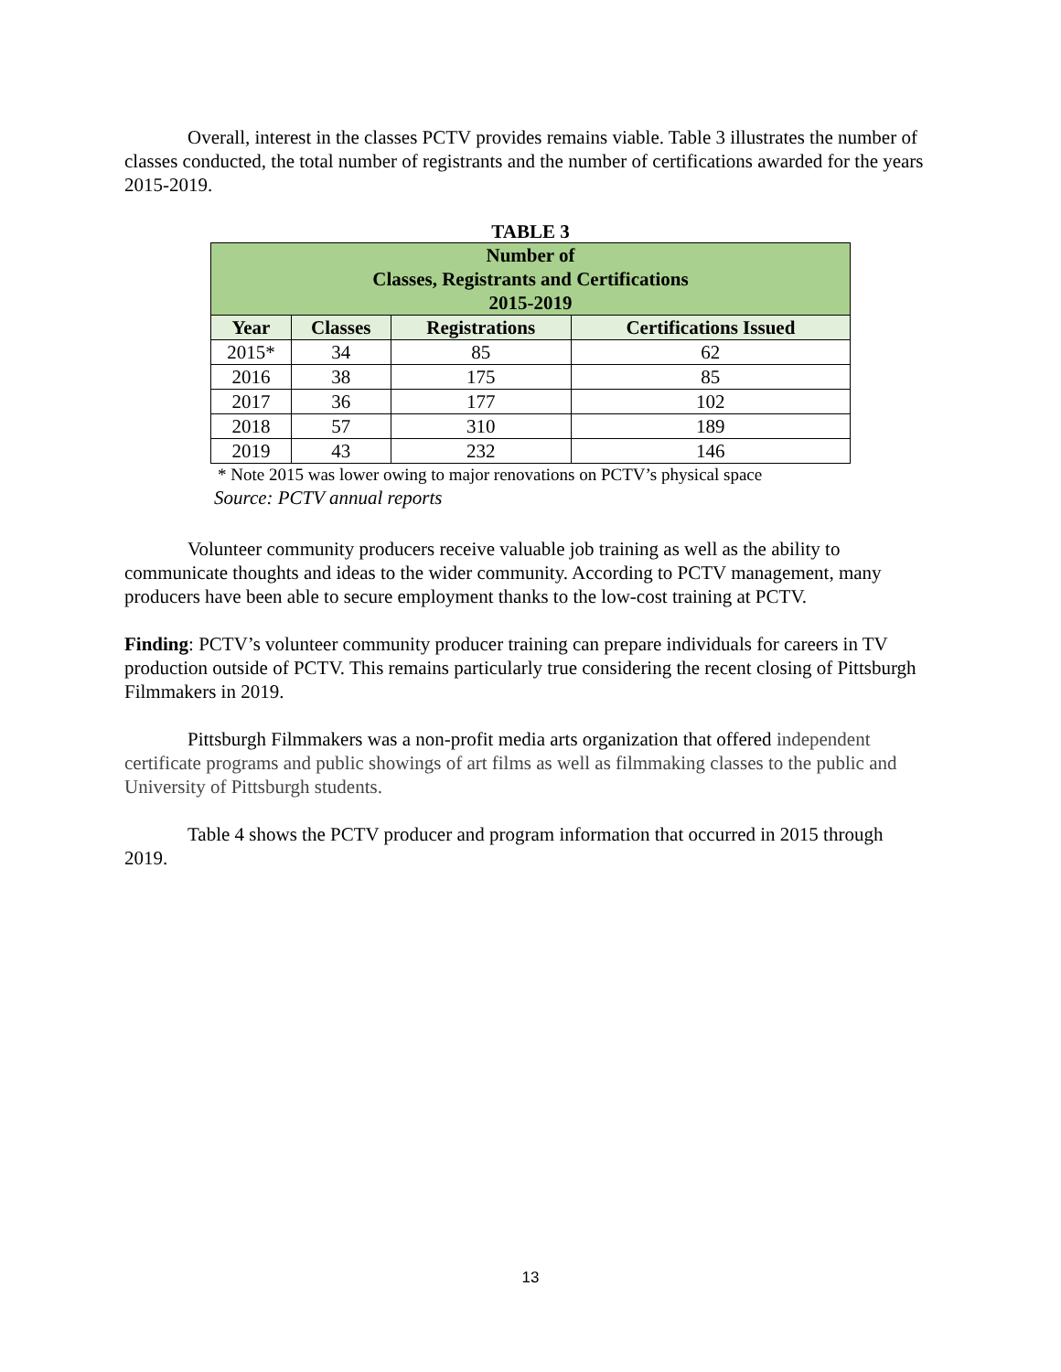Overall, interest in the classes PCTV provides remains viable. Table 3 illustrates the number of classes conducted, the total number of registrants and the number of certifications awarded for the years 2015-2019.
TABLE 3
| Number of Classes, Registrants and Certifications 2015-2019 | | | |
| --- | --- | --- | --- |
| Year | Classes | Registrations | Certifications Issued |
| 2015* | 34 | 85 | 62 |
| 2016 | 38 | 175 | 85 |
| 2017 | 36 | 177 | 102 |
| 2018 | 57 | 310 | 189 |
| 2019 | 43 | 232 | 146 |
* Note 2015 was lower owing to major renovations on PCTV’s physical space
Source: PCTV annual reports
Volunteer community producers receive valuable job training as well as the ability to communicate thoughts and ideas to the wider community. According to PCTV management, many producers have been able to secure employment thanks to the low-cost training at PCTV.
Finding: PCTV’s volunteer community producer training can prepare individuals for careers in TV production outside of PCTV. This remains particularly true considering the recent closing of Pittsburgh Filmmakers in 2019.
Pittsburgh Filmmakers was a non-profit media arts organization that offered independent certificate programs and public showings of art films as well as filmmaking classes to the public and University of Pittsburgh students.
Table 4 shows the PCTV producer and program information that occurred in 2015 through 2019.
13